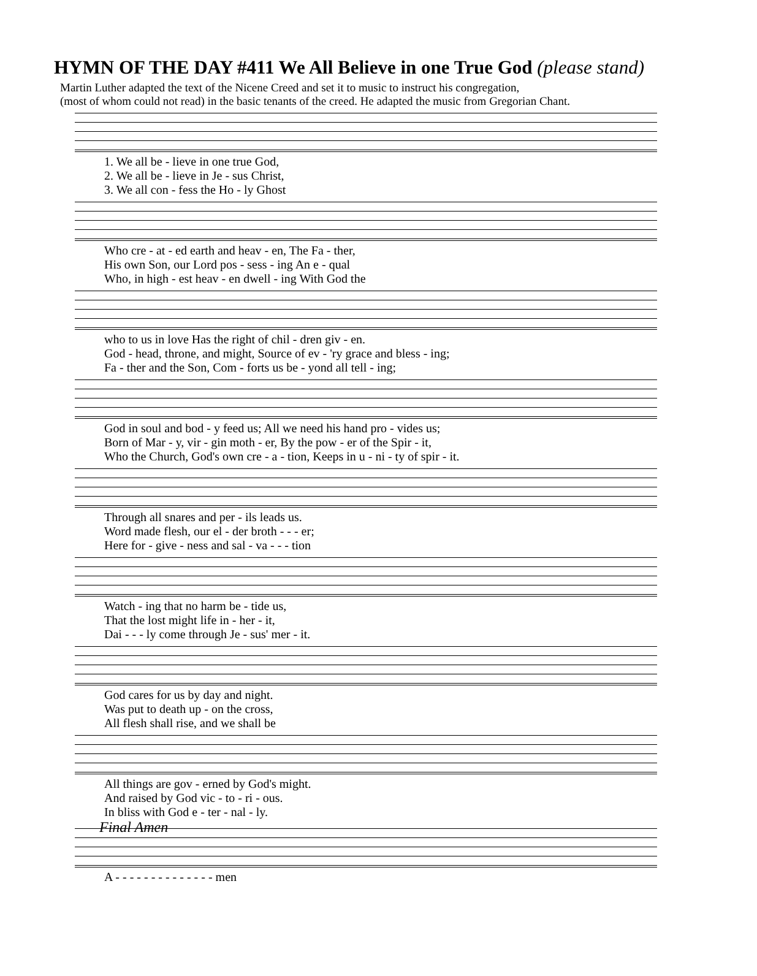HYMN OF THE DAY #411 We All Believe in one True God (please stand)
Martin Luther adapted the text of the Nicene Creed and set it to music to instruct his congregation,
(most of whom could not read) in the basic tenants of the creed. He adapted the music from Gregorian Chant.
| 1. We all be - lieve in one true God, |
| 2. We all be - lieve in Je - sus Christ, |
| 3. We all con - fess the Ho - ly Ghost |
| Who cre - at - ed earth and heav - en, The Fa - ther, |
| His own Son, our Lord pos - sess - ing An e - qual |
| Who, in high - est heav - en dwell - ing With God the |
| who to us in love Has the right of chil - dren giv - en. |
| God - head, throne, and might, Source of ev - 'ry grace and bless - ing; |
| Fa - ther and the Son, Com - forts us be - yond all tell - ing; |
| God in soul and bod - y feed us; All we need his hand pro - vides us; |
| Born of Mar - y, vir - gin moth - er, By the pow - er of the Spir - it, |
| Who the Church, God's own cre - a - tion, Keeps in u - ni - ty of spir - it. |
| Through all snares and per - ils leads us. |
| Word made flesh, our el - der broth - - - er; |
| Here for - give - ness and sal - va - - - tion |
| Watch - ing that no harm be - tide us, |
| That the lost might life in - her - it, |
| Dai - - - ly come through Je - sus' mer - it. |
| God cares for us by day and night. |
| Was put to death up - on the cross, |
| All flesh shall rise, and we shall be |
| All things are gov - erned by God's might. |
| And raised by God vic - to - ri - ous. |
| In bliss with God e - ter - nal - ly. |
Final Amen
| A - - - - - - - - - - - - - - men |